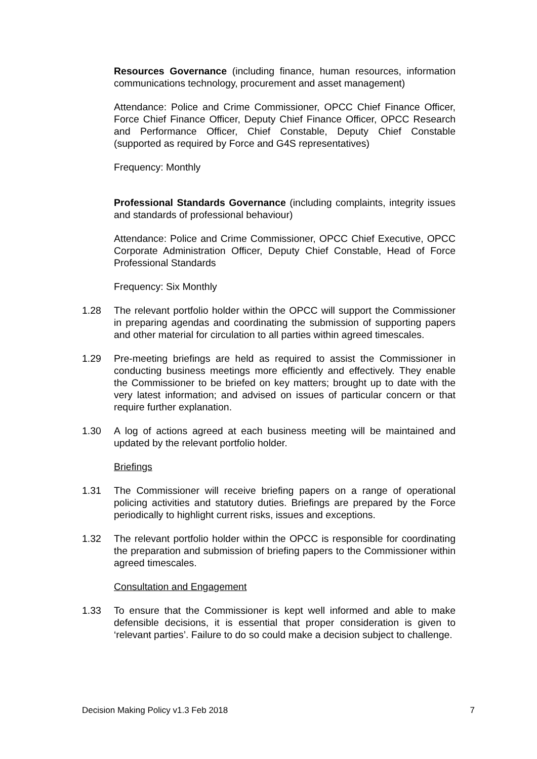Resources Governance (including finance, human resources, information communications technology, procurement and asset management)
Attendance: Police and Crime Commissioner, OPCC Chief Finance Officer, Force Chief Finance Officer, Deputy Chief Finance Officer, OPCC Research and Performance Officer, Chief Constable, Deputy Chief Constable (supported as required by Force and G4S representatives)
Frequency: Monthly
Professional Standards Governance (including complaints, integrity issues and standards of professional behaviour)
Attendance: Police and Crime Commissioner, OPCC Chief Executive, OPCC Corporate Administration Officer, Deputy Chief Constable, Head of Force Professional Standards
Frequency: Six Monthly
1.28 The relevant portfolio holder within the OPCC will support the Commissioner in preparing agendas and coordinating the submission of supporting papers and other material for circulation to all parties within agreed timescales.
1.29 Pre-meeting briefings are held as required to assist the Commissioner in conducting business meetings more efficiently and effectively. They enable the Commissioner to be briefed on key matters; brought up to date with the very latest information; and advised on issues of particular concern or that require further explanation.
1.30 A log of actions agreed at each business meeting will be maintained and updated by the relevant portfolio holder.
Briefings
1.31 The Commissioner will receive briefing papers on a range of operational policing activities and statutory duties. Briefings are prepared by the Force periodically to highlight current risks, issues and exceptions.
1.32 The relevant portfolio holder within the OPCC is responsible for coordinating the preparation and submission of briefing papers to the Commissioner within agreed timescales.
Consultation and Engagement
1.33 To ensure that the Commissioner is kept well informed and able to make defensible decisions, it is essential that proper consideration is given to ‘relevant parties’. Failure to do so could make a decision subject to challenge.
Decision Making Policy v1.3 Feb 2018 7